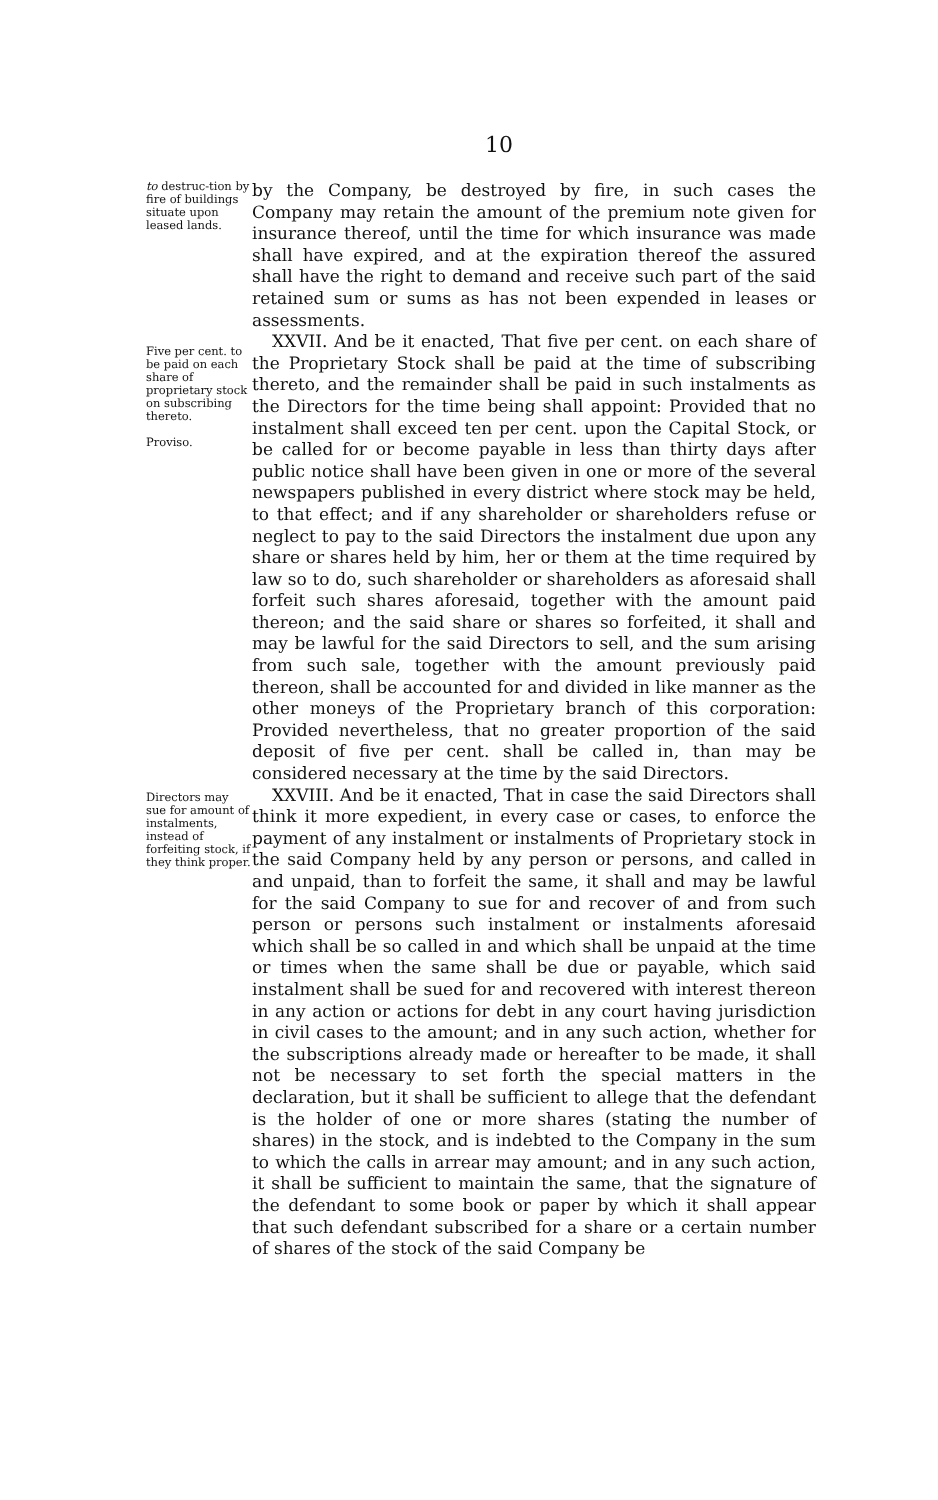10
to destruc-tion by fire of buildings situate upon leased lands.
by the Company, be destroyed by fire, in such cases the Company may retain the amount of the premium note given for insurance thereof, until the time for which insurance was made shall have expired, and at the expiration thereof the assured shall have the right to demand and receive such part of the said retained sum or sums as has not been expended in leases or assessments.
Five per cent. to be paid on each share of proprietary stock on subscribing thereto.
Proviso.
XXVII. And be it enacted, That five per cent. on each share of the Proprietary Stock shall be paid at the time of subscribing thereto, and the remainder shall be paid in such instalments as the Directors for the time being shall appoint: Provided that no instalment shall exceed ten per cent. upon the Capital Stock, or be called for or become payable in less than thirty days after public notice shall have been given in one or more of the several newspapers published in every district where stock may be held, to that effect; and if any shareholder or shareholders refuse or neglect to pay to the said Directors the instalment due upon any share or shares held by him, her or them at the time required by law so to do, such shareholder or shareholders as aforesaid shall forfeit such shares aforesaid, together with the amount paid thereon; and the said share or shares so forfeited, it shall and may be lawful for the said Directors to sell, and the sum arising from such sale, together with the amount previously paid thereon, shall be accounted for and divided in like manner as the other moneys of the Proprietary branch of this corporation: Provided nevertheless, that no greater proportion of the said deposit of five per cent. shall be called in, than may be considered necessary at the time by the said Directors.
Directors may sue for amount of instalments, instead of forfeiting stock, if they think proper.
XXVIII. And be it enacted, That in case the said Directors shall think it more expedient, in every case or cases, to enforce the payment of any instalment or instalments of Proprietary stock in the said Company held by any person or persons, and called in and unpaid, than to forfeit the same, it shall and may be lawful for the said Company to sue for and recover of and from such person or persons such instalment or instalments aforesaid which shall be so called in and which shall be unpaid at the time or times when the same shall be due or payable, which said instalment shall be sued for and recovered with interest thereon in any action or actions for debt in any court having jurisdiction in civil cases to the amount; and in any such action, whether for the subscriptions already made or hereafter to be made, it shall not be necessary to set forth the special matters in the declaration, but it shall be sufficient to allege that the defendant is the holder of one or more shares (stating the number of shares) in the stock, and is indebted to the Company in the sum to which the calls in arrear may amount; and in any such action, it shall be sufficient to maintain the same, that the signature of the defendant to some book or paper by which it shall appear that such defendant subscribed for a share or a certain number of shares of the stock of the said Company be